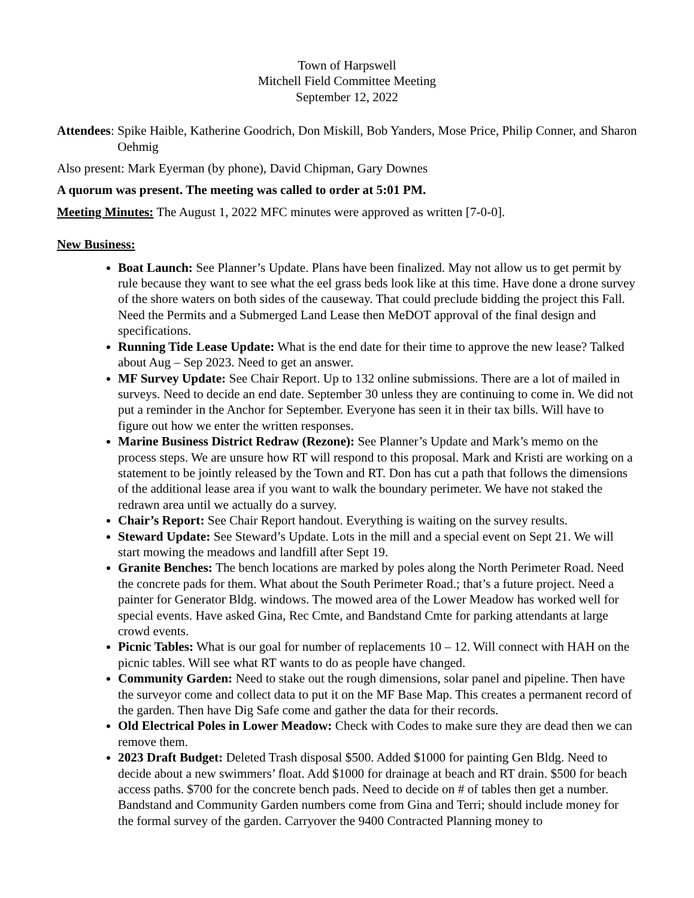Town of Harpswell
Mitchell Field Committee Meeting
September 12, 2022
Attendees: Spike Haible, Katherine Goodrich, Don Miskill, Bob Yanders, Mose Price, Philip Conner, and Sharon Oehmig
Also present: Mark Eyerman (by phone), David Chipman, Gary Downes
A quorum was present. The meeting was called to order at 5:01 PM.
Meeting Minutes: The August 1, 2022 MFC minutes were approved as written [7-0-0].
New Business:
Boat Launch: See Planner’s Update. Plans have been finalized. May not allow us to get permit by rule because they want to see what the eel grass beds look like at this time. Have done a drone survey of the shore waters on both sides of the causeway. That could preclude bidding the project this Fall. Need the Permits and a Submerged Land Lease then MeDOT approval of the final design and specifications.
Running Tide Lease Update: What is the end date for their time to approve the new lease? Talked about Aug – Sep 2023. Need to get an answer.
MF Survey Update: See Chair Report. Up to 132 online submissions. There are a lot of mailed in surveys. Need to decide an end date. September 30 unless they are continuing to come in. We did not put a reminder in the Anchor for September. Everyone has seen it in their tax bills. Will have to figure out how we enter the written responses.
Marine Business District Redraw (Rezone): See Planner’s Update and Mark’s memo on the process steps. We are unsure how RT will respond to this proposal. Mark and Kristi are working on a statement to be jointly released by the Town and RT. Don has cut a path that follows the dimensions of the additional lease area if you want to walk the boundary perimeter. We have not staked the redrawn area until we actually do a survey.
Chair’s Report: See Chair Report handout. Everything is waiting on the survey results.
Steward Update: See Steward’s Update. Lots in the mill and a special event on Sept 21. We will start mowing the meadows and landfill after Sept 19.
Granite Benches: The bench locations are marked by poles along the North Perimeter Road. Need the concrete pads for them. What about the South Perimeter Road.; that’s a future project. Need a painter for Generator Bldg. windows. The mowed area of the Lower Meadow has worked well for special events. Have asked Gina, Rec Cmte, and Bandstand Cmte for parking attendants at large crowd events.
Picnic Tables: What is our goal for number of replacements 10 – 12. Will connect with HAH on the picnic tables. Will see what RT wants to do as people have changed.
Community Garden: Need to stake out the rough dimensions, solar panel and pipeline. Then have the surveyor come and collect data to put it on the MF Base Map. This creates a permanent record of the garden. Then have Dig Safe come and gather the data for their records.
Old Electrical Poles in Lower Meadow: Check with Codes to make sure they are dead then we can remove them.
2023 Draft Budget: Deleted Trash disposal $500. Added $1000 for painting Gen Bldg. Need to decide about a new swimmers’ float. Add $1000 for drainage at beach and RT drain. $500 for beach access paths. $700 for the concrete bench pads. Need to decide on # of tables then get a number. Bandstand and Community Garden numbers come from Gina and Terri; should include money for the formal survey of the garden. Carryover the 9400 Contracted Planning money to